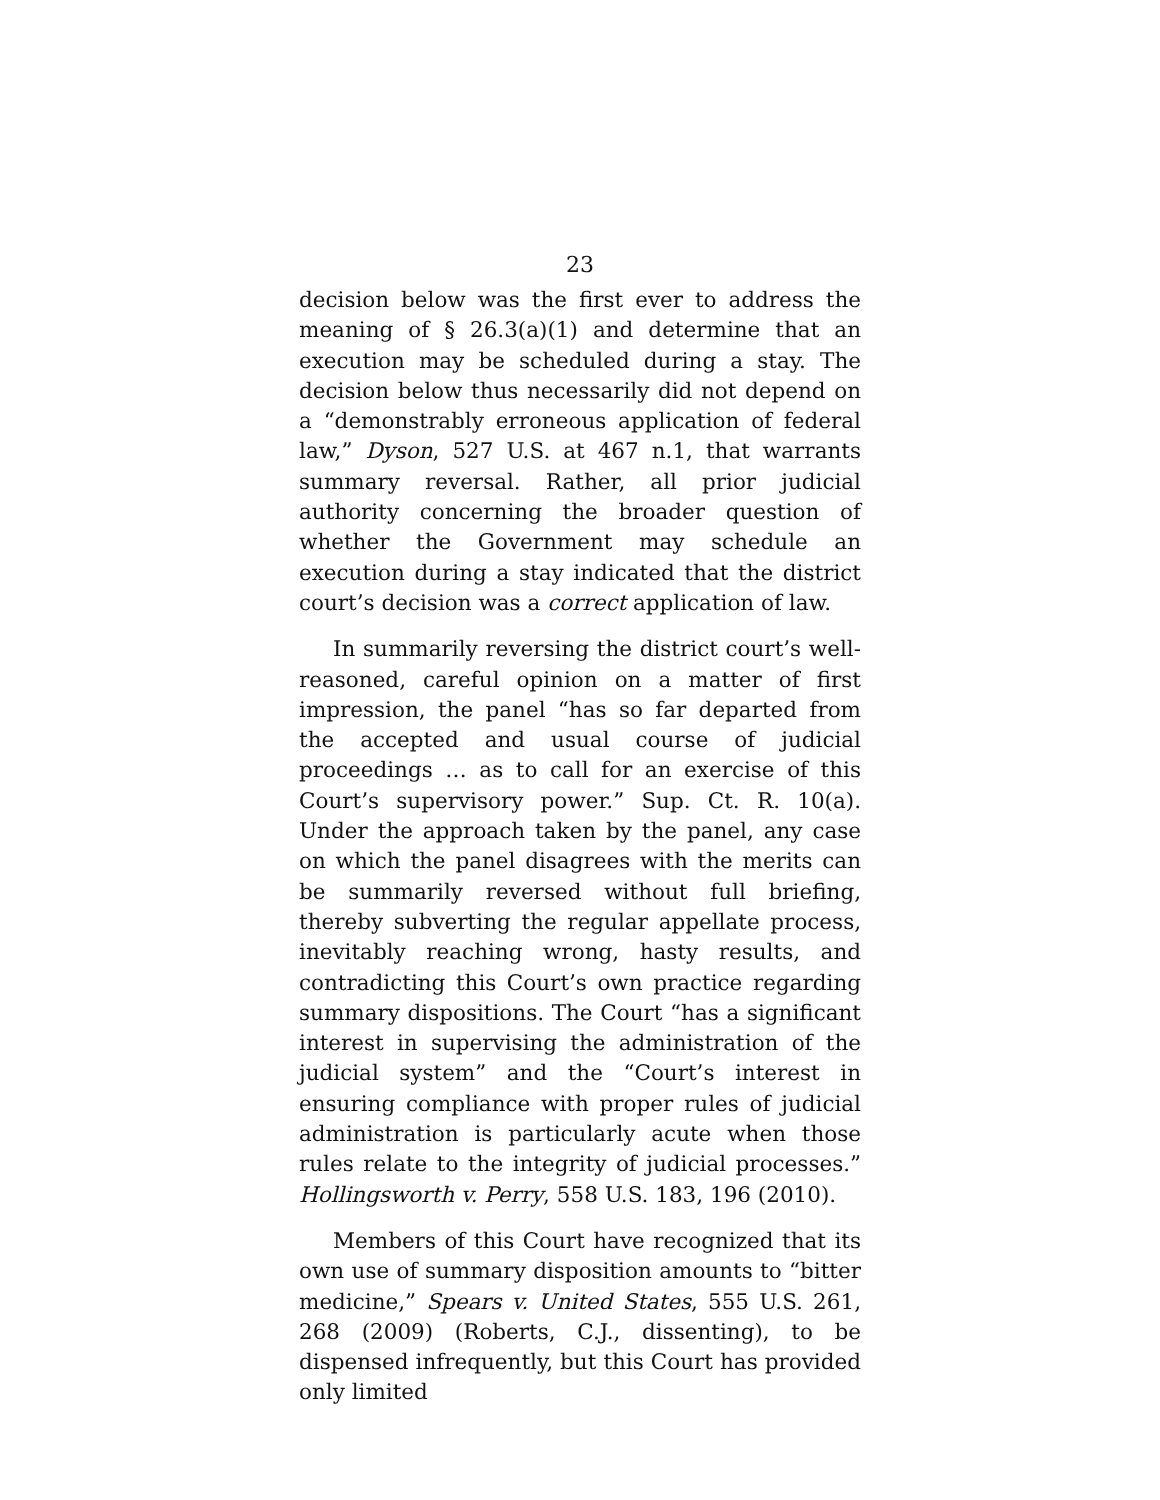23
decision below was the first ever to address the meaning of § 26.3(a)(1) and determine that an execution may be scheduled during a stay. The decision below thus necessarily did not depend on a “demonstrably erroneous application of federal law,” Dyson, 527 U.S. at 467 n.1, that warrants summary reversal. Rather, all prior judicial authority concerning the broader question of whether the Government may schedule an execution during a stay indicated that the district court’s decision was a correct application of law.
In summarily reversing the district court’s well-reasoned, careful opinion on a matter of first impression, the panel “has so far departed from the accepted and usual course of judicial proceedings … as to call for an exercise of this Court’s supervisory power.” Sup. Ct. R. 10(a). Under the approach taken by the panel, any case on which the panel disagrees with the merits can be summarily reversed without full briefing, thereby subverting the regular appellate process, inevitably reaching wrong, hasty results, and contradicting this Court’s own practice regarding summary dispositions. The Court “has a significant interest in supervising the administration of the judicial system” and the “Court’s interest in ensuring compliance with proper rules of judicial administration is particularly acute when those rules relate to the integrity of judicial processes.” Hollingsworth v. Perry, 558 U.S. 183, 196 (2010).
Members of this Court have recognized that its own use of summary disposition amounts to “bitter medicine,” Spears v. United States, 555 U.S. 261, 268 (2009) (Roberts, C.J., dissenting), to be dispensed infrequently, but this Court has provided only limited